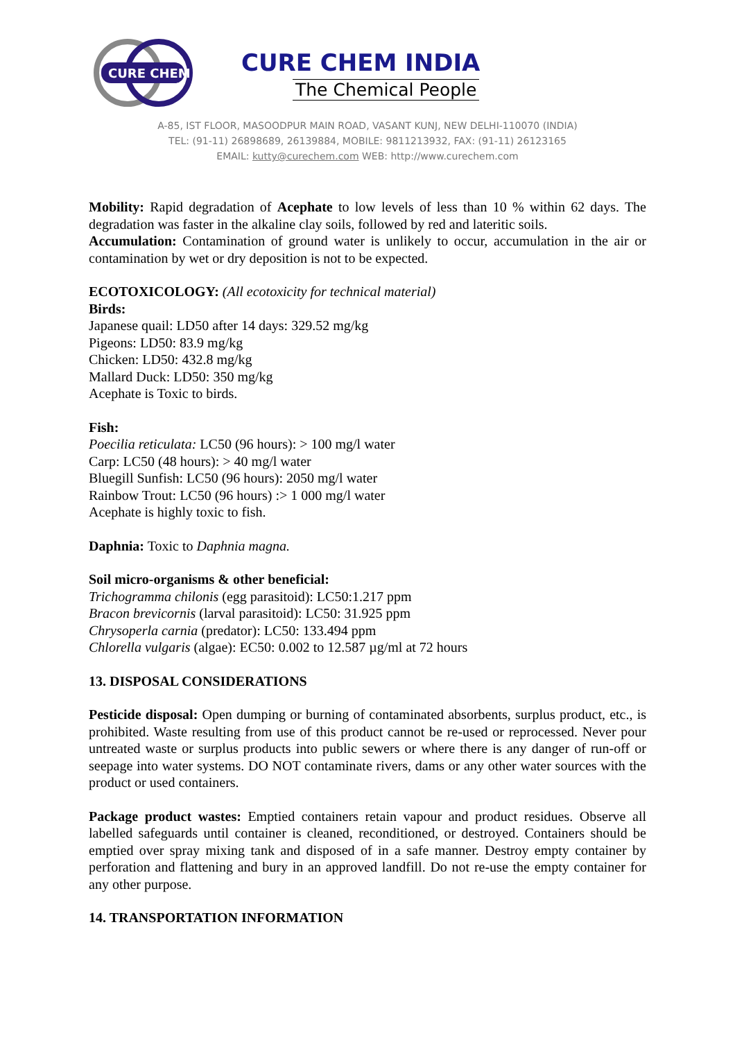CURE CHEM
CURE CHEM INDIA
The Chemical People
A-85, IST FLOOR, MASOODPUR MAIN ROAD, VASANT KUNJ, NEW DELHI-110070 (INDIA)
TEL: (91-11) 26898689, 26139884, MOBILE: 9811213932, FAX: (91-11) 26123165
EMAIL: kutty@curechem.com WEB: http://www.curechem.com
Mobility: Rapid degradation of Acephate to low levels of less than 10 % within 62 days. The degradation was faster in the alkaline clay soils, followed by red and lateritic soils.
Accumulation: Contamination of ground water is unlikely to occur, accumulation in the air or contamination by wet or dry deposition is not to be expected.
ECOTOXICOLOGY: (All ecotoxicity for technical material)
Birds:
Japanese quail: LD50 after 14 days: 329.52 mg/kg
Pigeons: LD50: 83.9 mg/kg
Chicken: LD50: 432.8 mg/kg
Mallard Duck: LD50: 350 mg/kg
Acephate is Toxic to birds.
Fish:
Poecilia reticulata: LC50 (96 hours): > 100 mg/l water
Carp: LC50 (48 hours): > 40 mg/l water
Bluegill Sunfish: LC50 (96 hours): 2050 mg/l water
Rainbow Trout: LC50 (96 hours) :> 1 000 mg/l water
Acephate is highly toxic to fish.
Daphnia: Toxic to Daphnia magna.
Soil micro-organisms & other beneficial:
Trichogramma chilonis (egg parasitoid): LC50:1.217 ppm
Bracon brevicornis (larval parasitoid): LC50: 31.925 ppm
Chrysoperla carnia (predator): LC50: 133.494 ppm
Chlorella vulgaris (algae): EC50: 0.002 to 12.587 µg/ml at 72 hours
13. DISPOSAL CONSIDERATIONS
Pesticide disposal: Open dumping or burning of contaminated absorbents, surplus product, etc., is prohibited. Waste resulting from use of this product cannot be re-used or reprocessed. Never pour untreated waste or surplus products into public sewers or where there is any danger of run-off or seepage into water systems. DO NOT contaminate rivers, dams or any other water sources with the product or used containers.
Package product wastes: Emptied containers retain vapour and product residues. Observe all labelled safeguards until container is cleaned, reconditioned, or destroyed. Containers should be emptied over spray mixing tank and disposed of in a safe manner. Destroy empty container by perforation and flattening and bury in an approved landfill. Do not re-use the empty container for any other purpose.
14. TRANSPORTATION INFORMATION